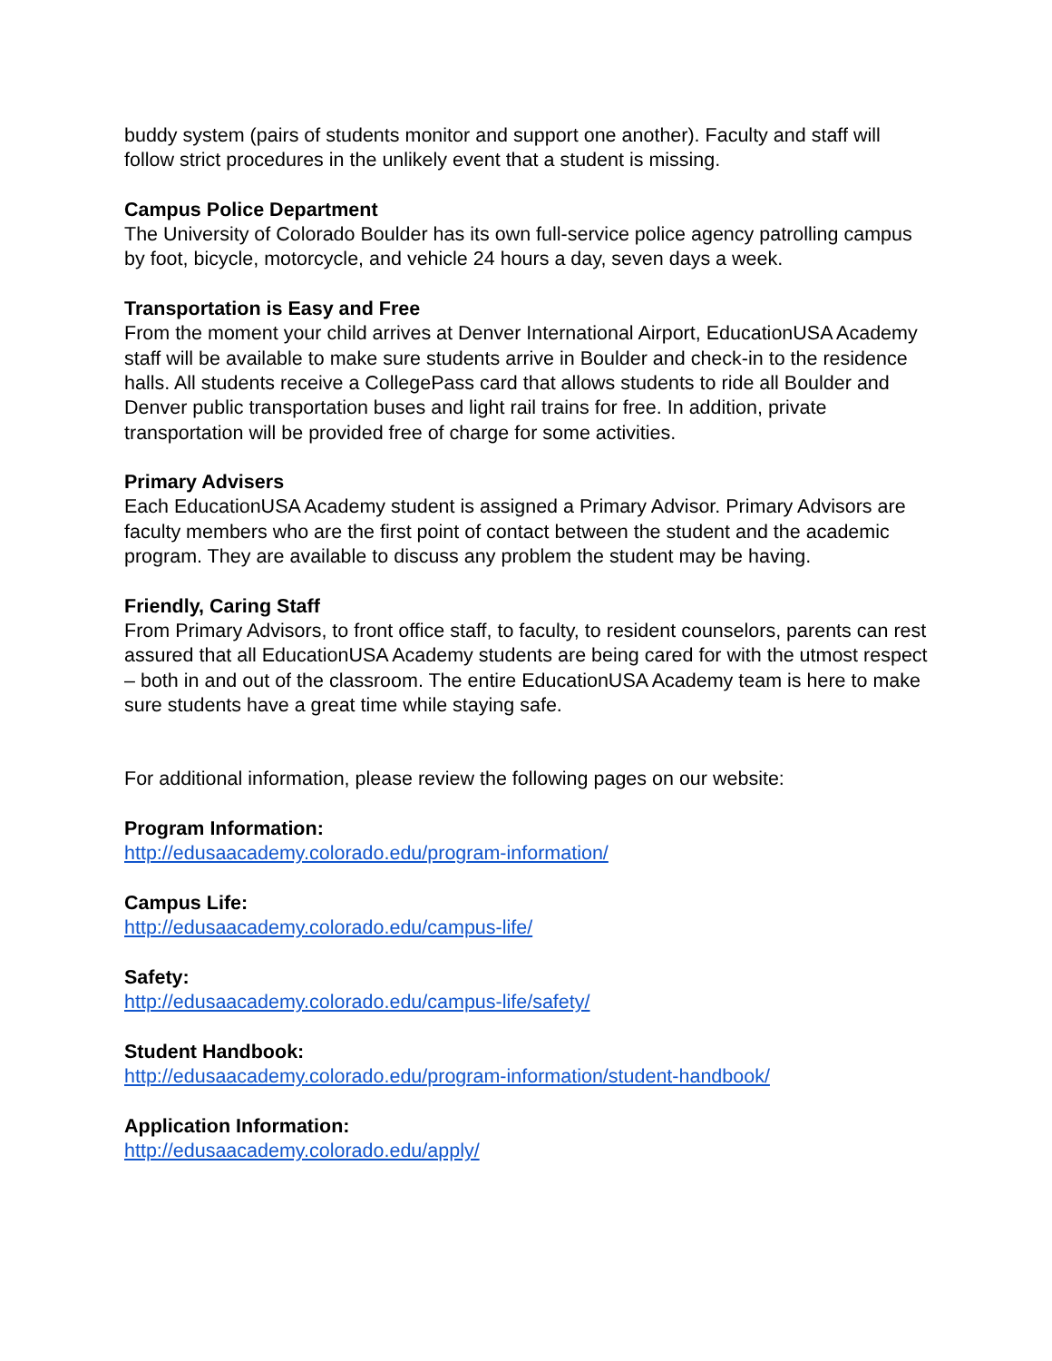buddy system (pairs of students monitor and support one another). Faculty and staff will follow strict procedures in the unlikely event that a student is missing.
Campus Police Department
The University of Colorado Boulder has its own full-service police agency patrolling campus by foot, bicycle, motorcycle, and vehicle 24 hours a day, seven days a week.
Transportation is Easy and Free
From the moment your child arrives at Denver International Airport, EducationUSA Academy staff will be available to make sure students arrive in Boulder and check-in to the residence halls. All students receive a CollegePass card that allows students to ride all Boulder and Denver public transportation buses and light rail trains for free. In addition, private transportation will be provided free of charge for some activities.
Primary Advisers
Each EducationUSA Academy student is assigned a Primary Advisor. Primary Advisors are faculty members who are the first point of contact between the student and the academic program. They are available to discuss any problem the student may be having.
Friendly, Caring Staff
From Primary Advisors, to front office staff, to faculty, to resident counselors, parents can rest assured that all EducationUSA Academy students are being cared for with the utmost respect – both in and out of the classroom. The entire EducationUSA Academy team is here to make sure students have a great time while staying safe.
For additional information, please review the following pages on our website:
Program Information:
http://edusaacademy.colorado.edu/program-information/
Campus Life:
http://edusaacademy.colorado.edu/campus-life/
Safety:
http://edusaacademy.colorado.edu/campus-life/safety/
Student Handbook:
http://edusaacademy.colorado.edu/program-information/student-handbook/
Application Information:
http://edusaacademy.colorado.edu/apply/